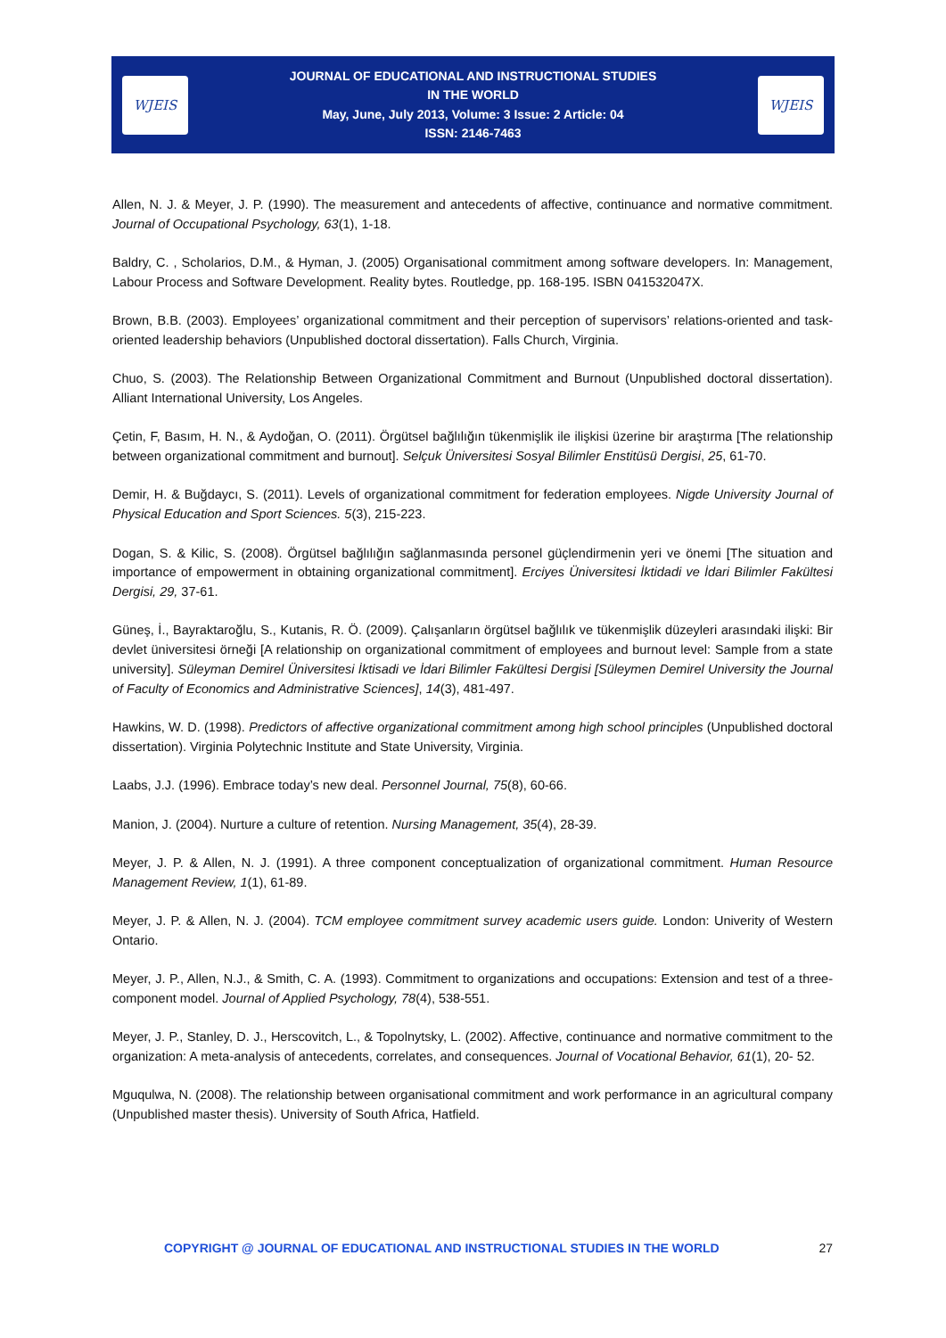WJEIS
JOURNAL OF EDUCATIONAL AND INSTRUCTIONAL STUDIES
IN THE WORLD
May, June, July 2013, Volume: 3 Issue: 2 Article: 04
ISSN: 2146-7463
WJEIS
Allen, N. J. & Meyer, J. P. (1990). The measurement and antecedents of affective, continuance and normative commitment. Journal of Occupational Psychology, 63(1), 1-18.
Baldry, C. , Scholarios, D.M., & Hyman, J. (2005) Organisational commitment among software developers. In: Management, Labour Process and Software Development. Reality bytes. Routledge, pp. 168-195. ISBN 041532047X.
Brown, B.B. (2003). Employees’ organizational commitment and their perception of supervisors’ relations-oriented and task-oriented leadership behaviors (Unpublished doctoral dissertation). Falls Church, Virginia.
Chuo, S. (2003). The Relationship Between Organizational Commitment and Burnout (Unpublished doctoral dissertation). Alliant International University, Los Angeles.
Çetin, F, Basım, H. N., & Aydoğan, O. (2011). Örgütsel bağlılığın tükenmişlik ile ilişkisi üzerine bir araştırma [The relationship between organizational commitment and burnout]. Selçuk Üniversitesi Sosyal Bilimler Enstitüsü Dergisi, 25, 61-70.
Demir, H. & Buğdaycı, S. (2011). Levels of organizational commitment for federation employees. Nigde University Journal of Physical Education and Sport Sciences. 5(3), 215-223.
Dogan, S. & Kilic, S. (2008). Örgütsel bağlılığın sağlanmasında personel güçlendirmenin yeri ve önemi [The situation and importance of empowerment in obtaining organizational commitment]. Erciyes Üniversitesi İktidadi ve İdari Bilimler Fakültesi Dergisi, 29, 37-61.
Güneş, İ., Bayraktaroğlu, S., Kutanis, R. Ö. (2009). Çalışanların örgütsel bağlılık ve tükenmişlik düzeyleri arasındaki ilişki: Bir devlet üniversitesi örneği [A relationship on organizational commitment of employees and burnout level: Sample from a state university]. Süleyman Demirel Üniversitesi İktisadi ve İdari Bilimler Fakültesi Dergisi [Süleymen Demirel University the Journal of Faculty of Economics and Administrative Sciences], 14(3), 481-497.
Hawkins, W. D. (1998). Predictors of affective organizational commitment among high school principles (Unpublished doctoral dissertation). Virginia Polytechnic Institute and State University, Virginia.
Laabs, J.J. (1996). Embrace today’s new deal. Personnel Journal, 75(8), 60-66.
Manion, J. (2004). Nurture a culture of retention. Nursing Management, 35(4), 28-39.
Meyer, J. P. & Allen, N. J. (1991). A three component conceptualization of organizational commitment. Human Resource Management Review, 1(1), 61-89.
Meyer, J. P. & Allen, N. J. (2004). TCM employee commitment survey academic users guide. London: Univerity of Western Ontario.
Meyer, J. P., Allen, N.J., & Smith, C. A. (1993). Commitment to organizations and occupations: Extension and test of a three-component model. Journal of Applied Psychology, 78(4), 538-551.
Meyer, J. P., Stanley, D. J., Herscovitch, L., & Topolnytsky, L. (2002). Affective, continuance and normative commitment to the organization: A meta-analysis of antecedents, correlates, and consequences. Journal of Vocational Behavior, 61(1), 20- 52.
Mguqulwa, N. (2008). The relationship between organisational commitment and work performance in an agricultural company (Unpublished master thesis). University of South Africa, Hatfield.
COPYRIGHT @ JOURNAL OF EDUCATIONAL AND INSTRUCTIONAL STUDIES IN THE WORLD 27